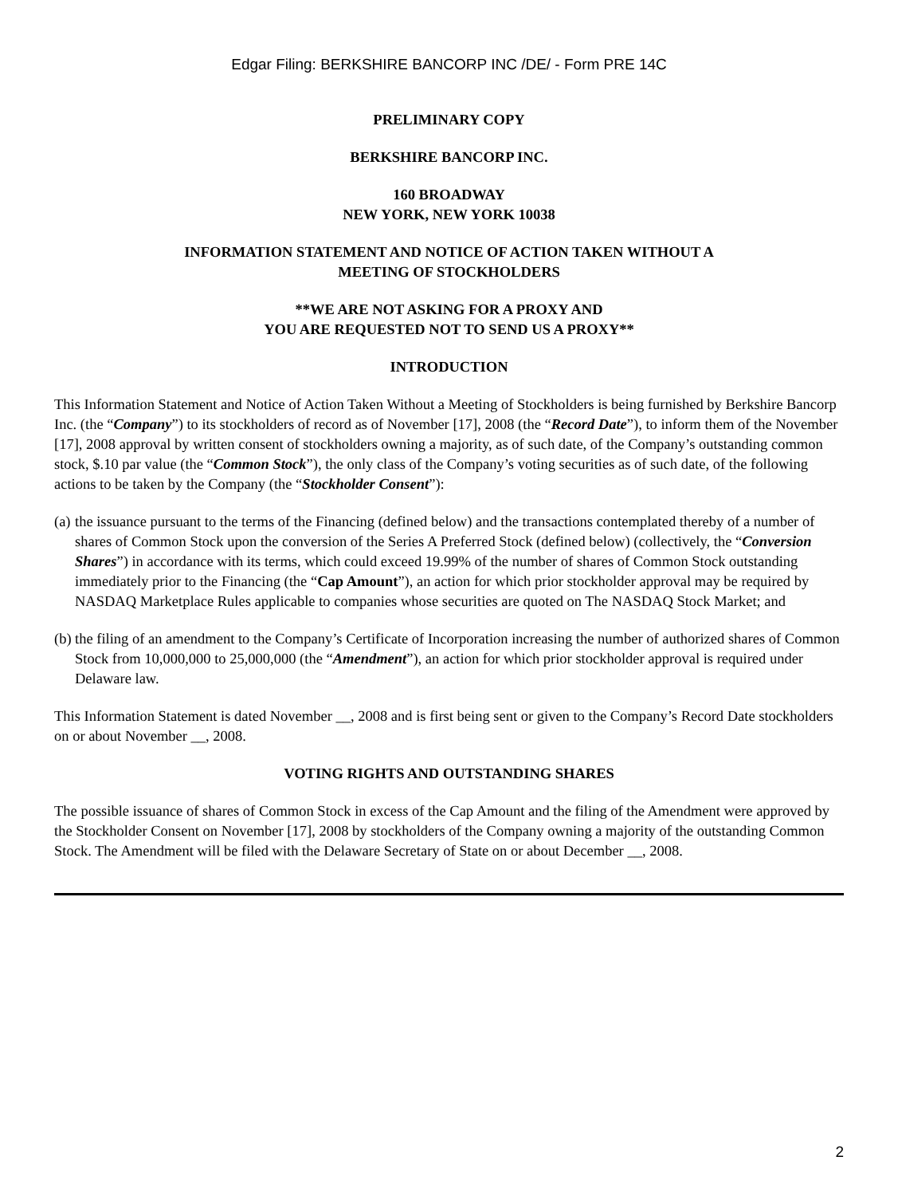Edgar Filing: BERKSHIRE BANCORP INC /DE/ - Form PRE 14C
PRELIMINARY COPY
BERKSHIRE BANCORP INC.
160 BROADWAY
NEW YORK, NEW YORK 10038
INFORMATION STATEMENT AND NOTICE OF ACTION TAKEN WITHOUT A
MEETING OF STOCKHOLDERS
**WE ARE NOT ASKING FOR A PROXY AND
YOU ARE REQUESTED NOT TO SEND US A PROXY**
INTRODUCTION
This Information Statement and Notice of Action Taken Without a Meeting of Stockholders is being furnished by Berkshire Bancorp Inc. (the “Company”) to its stockholders of record as of November [17], 2008 (the “Record Date”), to inform them of the November [17], 2008 approval by written consent of stockholders owning a majority, as of such date, of the Company’s outstanding common stock, $.10 par value (the “Common Stock”), the only class of the Company’s voting securities as of such date, of the following actions to be taken by the Company (the “Stockholder Consent”):
(a) the issuance pursuant to the terms of the Financing (defined below) and the transactions contemplated thereby of a number of shares of Common Stock upon the conversion of the Series A Preferred Stock (defined below) (collectively, the “Conversion Shares”) in accordance with its terms, which could exceed 19.99% of the number of shares of Common Stock outstanding immediately prior to the Financing (the “Cap Amount”), an action for which prior stockholder approval may be required by NASDAQ Marketplace Rules applicable to companies whose securities are quoted on The NASDAQ Stock Market; and
(b) the filing of an amendment to the Company’s Certificate of Incorporation increasing the number of authorized shares of Common Stock from 10,000,000 to 25,000,000 (the “Amendment”), an action for which prior stockholder approval is required under Delaware law.
This Information Statement is dated November __, 2008 and is first being sent or given to the Company’s Record Date stockholders on or about November __, 2008.
VOTING RIGHTS AND OUTSTANDING SHARES
The possible issuance of shares of Common Stock in excess of the Cap Amount and the filing of the Amendment were approved by the Stockholder Consent on November [17], 2008 by stockholders of the Company owning a majority of the outstanding Common Stock. The Amendment will be filed with the Delaware Secretary of State on or about December __, 2008.
2